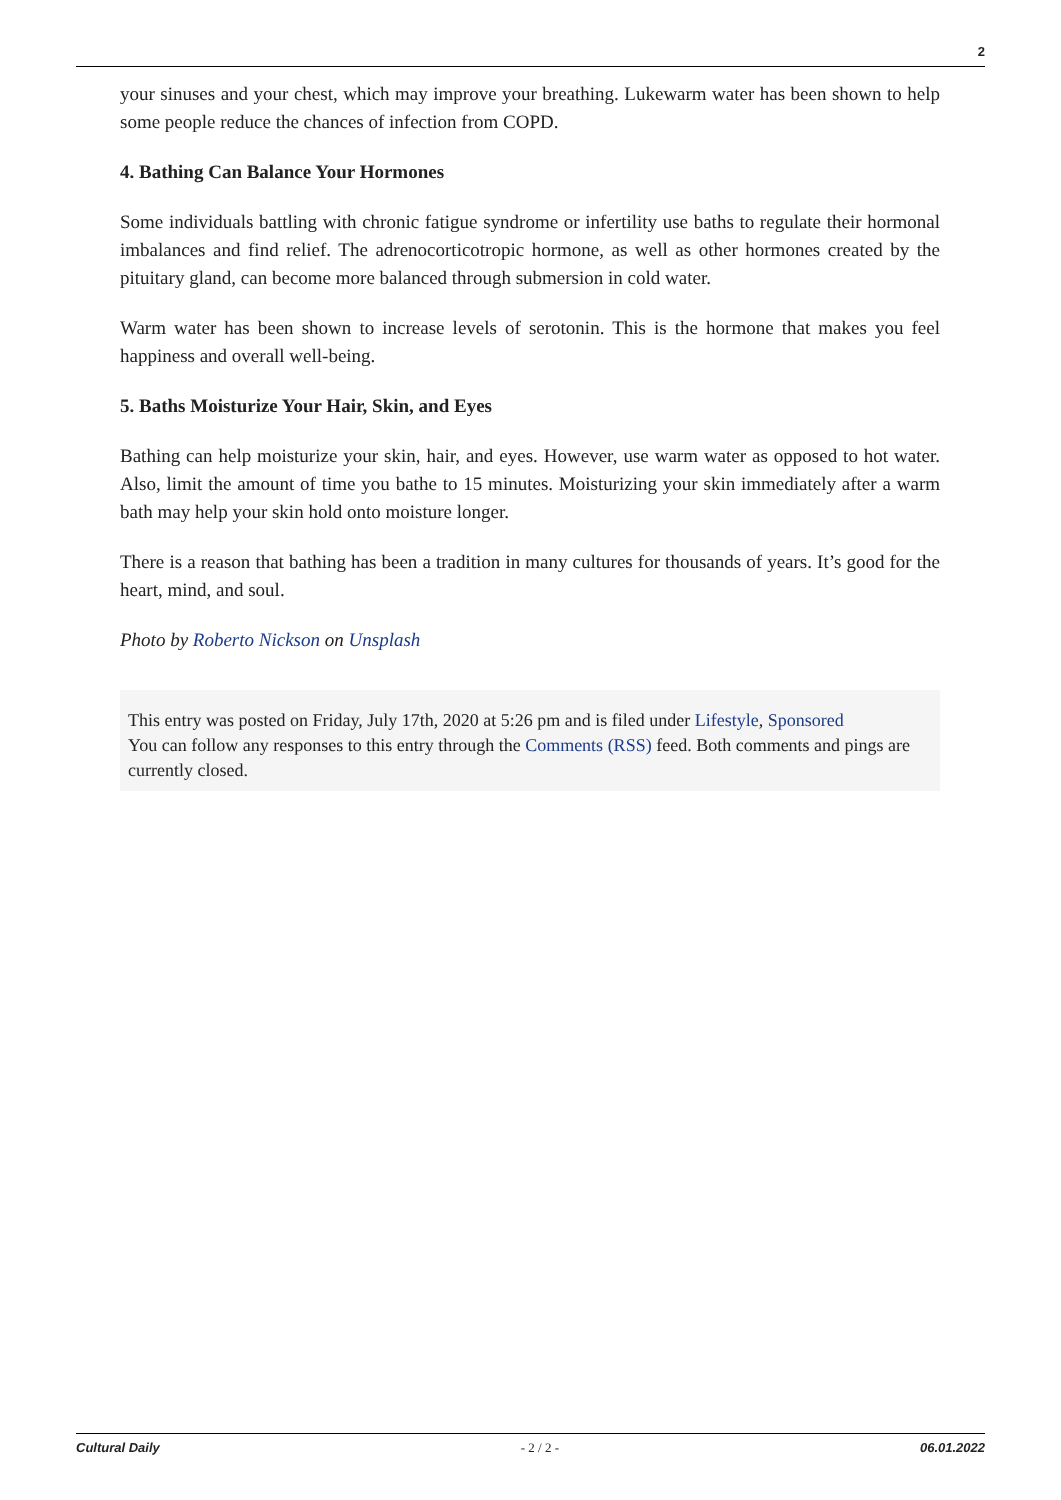2
your sinuses and your chest, which may improve your breathing. Lukewarm water has been shown to help some people reduce the chances of infection from COPD.
4. Bathing Can Balance Your Hormones
Some individuals battling with chronic fatigue syndrome or infertility use baths to regulate their hormonal imbalances and find relief. The adrenocorticotropic hormone, as well as other hormones created by the pituitary gland, can become more balanced through submersion in cold water.
Warm water has been shown to increase levels of serotonin. This is the hormone that makes you feel happiness and overall well-being.
5. Baths Moisturize Your Hair, Skin, and Eyes
Bathing can help moisturize your skin, hair, and eyes. However, use warm water as opposed to hot water. Also, limit the amount of time you bathe to 15 minutes. Moisturizing your skin immediately after a warm bath may help your skin hold onto moisture longer.
There is a reason that bathing has been a tradition in many cultures for thousands of years. It’s good for the heart, mind, and soul.
Photo by Roberto Nickson on Unsplash
This entry was posted on Friday, July 17th, 2020 at 5:26 pm and is filed under Lifestyle, Sponsored
You can follow any responses to this entry through the Comments (RSS) feed. Both comments and pings are currently closed.
Cultural Daily - 2 / 2 - 06.01.2022